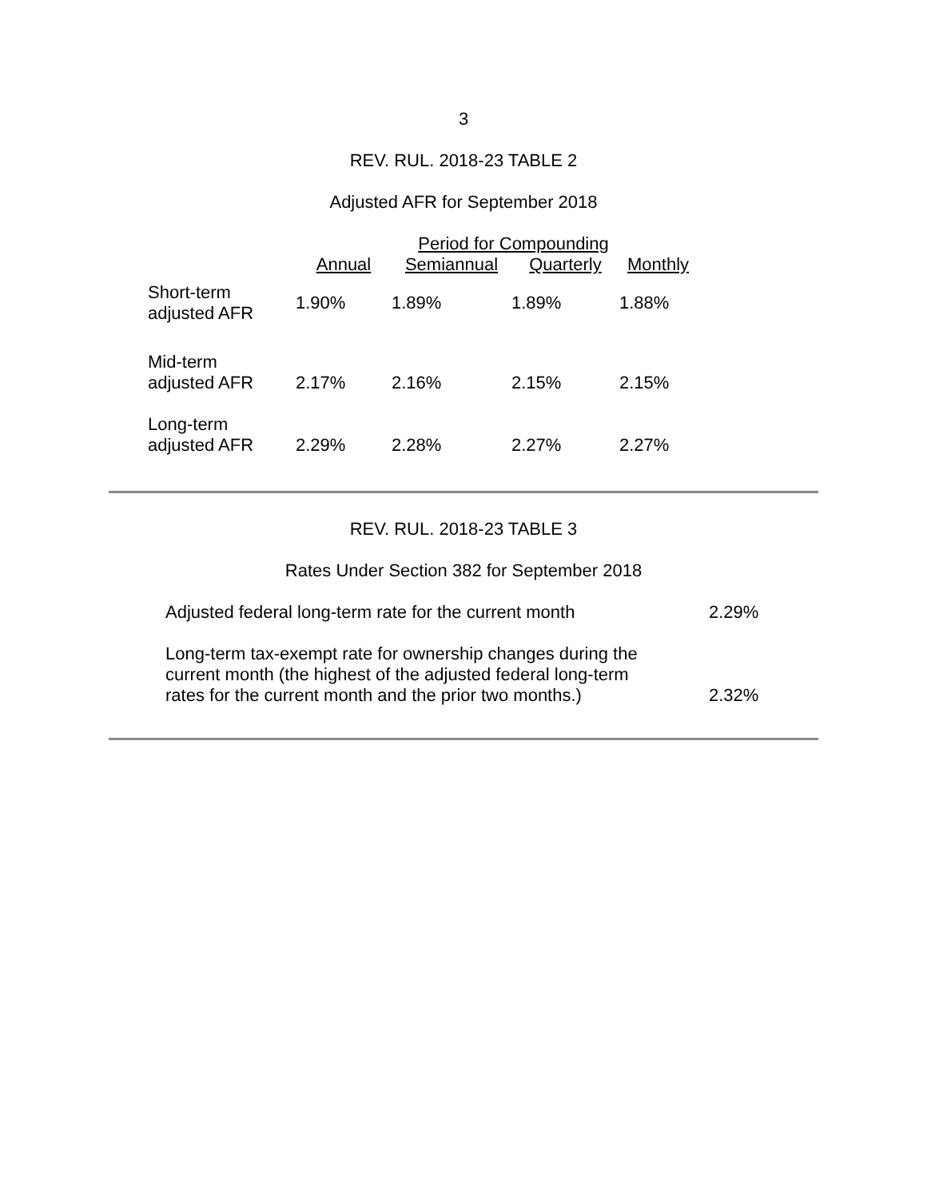3
REV. RUL. 2018-23 TABLE 2
Adjusted AFR for September 2018
| | Period for Compounding | | | |
| --- | --- | --- | --- | --- |
| | Annual | Semiannual | Quarterly | Monthly |
| Short-term adjusted AFR | 1.90% | 1.89% | 1.89% | 1.88% |
| Mid-term adjusted AFR | 2.17% | 2.16% | 2.15% | 2.15% |
| Long-term adjusted AFR | 2.29% | 2.28% | 2.27% | 2.27% |
REV. RUL. 2018-23 TABLE 3
Rates Under Section 382 for September 2018
| Adjusted federal long-term rate for the current month | 2.29% |
| Long-term tax-exempt rate for ownership changes during the current month (the highest of the adjusted federal long-term rates for the current month and the prior two months.) | 2.32% |